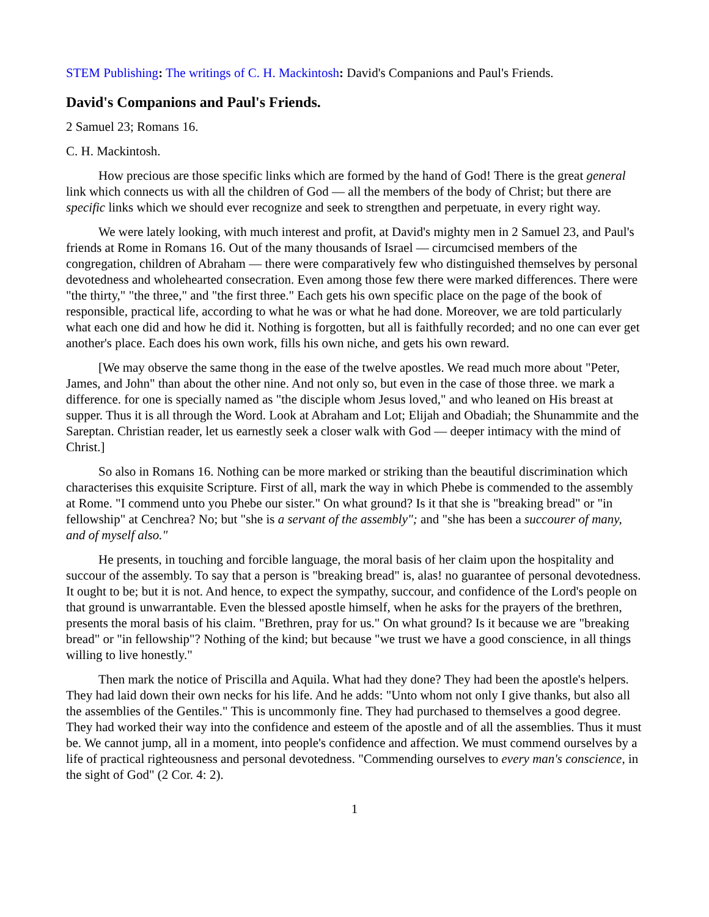STEM Publishing: The writings of C. H. Mackintosh: David's Companions and Paul's Friends.
David's Companions and Paul's Friends.
2 Samuel 23; Romans 16.
C. H. Mackintosh.
How precious are those specific links which are formed by the hand of God! There is the great general link which connects us with all the children of God — all the members of the body of Christ; but there are specific links which we should ever recognize and seek to strengthen and perpetuate, in every right way.
We were lately looking, with much interest and profit, at David's mighty men in 2 Samuel 23, and Paul's friends at Rome in Romans 16. Out of the many thousands of Israel — circumcised members of the congregation, children of Abraham — there were comparatively few who distinguished themselves by personal devotedness and wholehearted consecration. Even among those few there were marked differences. There were "the thirty," "the three," and "the first three." Each gets his own specific place on the page of the book of responsible, practical life, according to what he was or what he had done. Moreover, we are told particularly what each one did and how he did it. Nothing is forgotten, but all is faithfully recorded; and no one can ever get another's place. Each does his own work, fills his own niche, and gets his own reward.
[We may observe the same thong in the ease of the twelve apostles. We read much more about "Peter, James, and John" than about the other nine. And not only so, but even in the case of those three. we mark a difference. for one is specially named as "the disciple whom Jesus loved," and who leaned on His breast at supper. Thus it is all through the Word. Look at Abraham and Lot; Elijah and Obadiah; the Shunammite and the Sareptan. Christian reader, let us earnestly seek a closer walk with God — deeper intimacy with the mind of Christ.]
So also in Romans 16. Nothing can be more marked or striking than the beautiful discrimination which characterises this exquisite Scripture. First of all, mark the way in which Phebe is commended to the assembly at Rome. "I commend unto you Phebe our sister." On what ground? Is it that she is "breaking bread" or "in fellowship" at Cenchrea? No; but "she is a servant of the assembly"; and "she has been a succourer of many, and of myself also."
He presents, in touching and forcible language, the moral basis of her claim upon the hospitality and succour of the assembly. To say that a person is "breaking bread" is, alas! no guarantee of personal devotedness. It ought to be; but it is not. And hence, to expect the sympathy, succour, and confidence of the Lord's people on that ground is unwarrantable. Even the blessed apostle himself, when he asks for the prayers of the brethren, presents the moral basis of his claim. "Brethren, pray for us." On what ground? Is it because we are "breaking bread" or "in fellowship"? Nothing of the kind; but because "we trust we have a good conscience, in all things willing to live honestly."
Then mark the notice of Priscilla and Aquila. What had they done? They had been the apostle's helpers. They had laid down their own necks for his life. And he adds: "Unto whom not only I give thanks, but also all the assemblies of the Gentiles." This is uncommonly fine. They had purchased to themselves a good degree. They had worked their way into the confidence and esteem of the apostle and of all the assemblies. Thus it must be. We cannot jump, all in a moment, into people's confidence and affection. We must commend ourselves by a life of practical righteousness and personal devotedness. "Commending ourselves to every man's conscience, in the sight of God" (2 Cor. 4: 2).
1